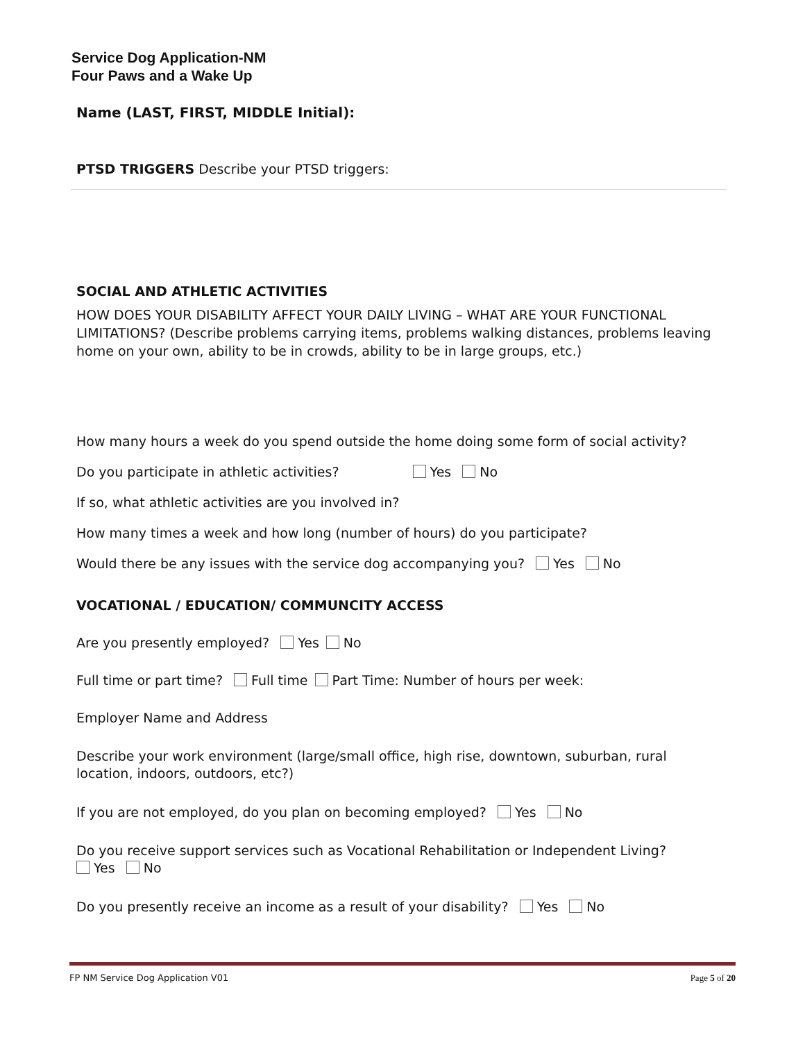Service Dog Application-NM
Four Paws and a Wake Up
Name (LAST, FIRST, MIDDLE Initial):
PTSD TRIGGERS Describe your PTSD triggers:
SOCIAL AND ATHLETIC ACTIVITIES
HOW DOES YOUR DISABILITY AFFECT YOUR DAILY LIVING – WHAT ARE YOUR FUNCTIONAL LIMITATIONS? (Describe problems carrying items, problems walking distances, problems leaving home on your own, ability to be in crowds, ability to be in large groups, etc.)
How many hours a week do you spend outside the home doing some form of social activity?
Do you participate in athletic activities? Yes No
If so, what athletic activities are you involved in?
How many times a week and how long (number of hours) do you participate?
Would there be any issues with the service dog accompanying you? Yes No
VOCATIONAL / EDUCATION/ COMMUNCITY ACCESS
Are you presently employed? Yes No
Full time or part time? Full time Part Time: Number of hours per week:
Employer Name and Address
Describe your work environment (large/small office, high rise, downtown, suburban, rural location, indoors, outdoors, etc?)
If you are not employed, do you plan on becoming employed? Yes No
Do you receive support services such as Vocational Rehabilitation or Independent Living?
Yes No
Do you presently receive an income as a result of your disability? Yes No
FP NM Service Dog Application V01 Page 5 of 20